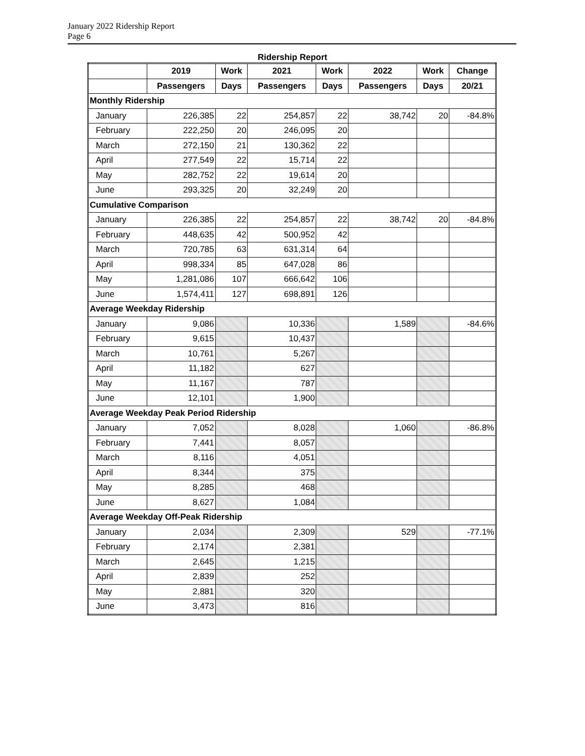January 2022 Ridership Report
Page 6
Ridership Report
| | 2019 | Work | 2021 | Work | 2022 | Work | Change |
| --- | --- | --- | --- | --- | --- | --- | --- |
| | Passengers | Days | Passengers | Days | Passengers | Days | 20/21 |
| Monthly Ridership | | | | | | | |
| January | 226,385 | 22 | 254,857 | 22 | 38,742 | 20 | -84.8% |
| February | 222,250 | 20 | 246,095 | 20 | | | |
| March | 272,150 | 21 | 130,362 | 22 | | | |
| April | 277,549 | 22 | 15,714 | 22 | | | |
| May | 282,752 | 22 | 19,614 | 20 | | | |
| June | 293,325 | 20 | 32,249 | 20 | | | |
| Cumulative Comparison | | | | | | | |
| January | 226,385 | 22 | 254,857 | 22 | 38,742 | 20 | -84.8% |
| February | 448,635 | 42 | 500,952 | 42 | | | |
| March | 720,785 | 63 | 631,314 | 64 | | | |
| April | 998,334 | 85 | 647,028 | 86 | | | |
| May | 1,281,086 | 107 | 666,642 | 106 | | | |
| June | 1,574,411 | 127 | 698,891 | 126 | | | |
| Average Weekday Ridership | | | | | | | |
| January | 9,086 | | 10,336 | | 1,589 | | -84.6% |
| February | 9,615 | | 10,437 | | | | |
| March | 10,761 | | 5,267 | | | | |
| April | 11,182 | | 627 | | | | |
| May | 11,167 | | 787 | | | | |
| June | 12,101 | | 1,900 | | | | |
| Average Weekday Peak Period Ridership | | | | | | | |
| January | 7,052 | | 8,028 | | 1,060 | | -86.8% |
| February | 7,441 | | 8,057 | | | | |
| March | 8,116 | | 4,051 | | | | |
| April | 8,344 | | 375 | | | | |
| May | 8,285 | | 468 | | | | |
| June | 8,627 | | 1,084 | | | | |
| Average Weekday Off-Peak Ridership | | | | | | | |
| January | 2,034 | | 2,309 | | 529 | | -77.1% |
| February | 2,174 | | 2,381 | | | | |
| March | 2,645 | | 1,215 | | | | |
| April | 2,839 | | 252 | | | | |
| May | 2,881 | | 320 | | | | |
| June | 3,473 | | 816 | | | | |